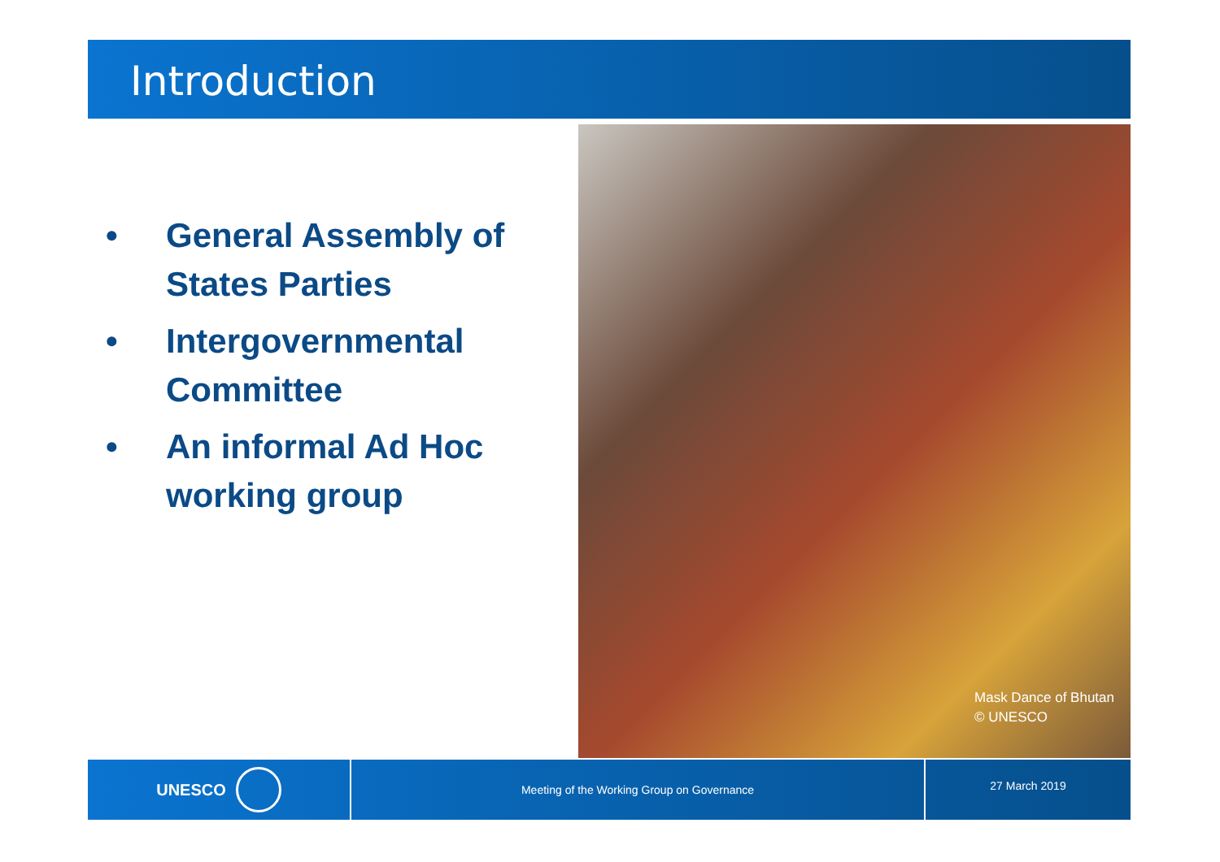Introduction
• General Assembly of States Parties
• Intergovernmental Committee
• An informal Ad Hoc working group
Mask Dance of Bhutan
© UNESCO
UNESCO
Meeting of the Working Group on Governance
27 March 2019